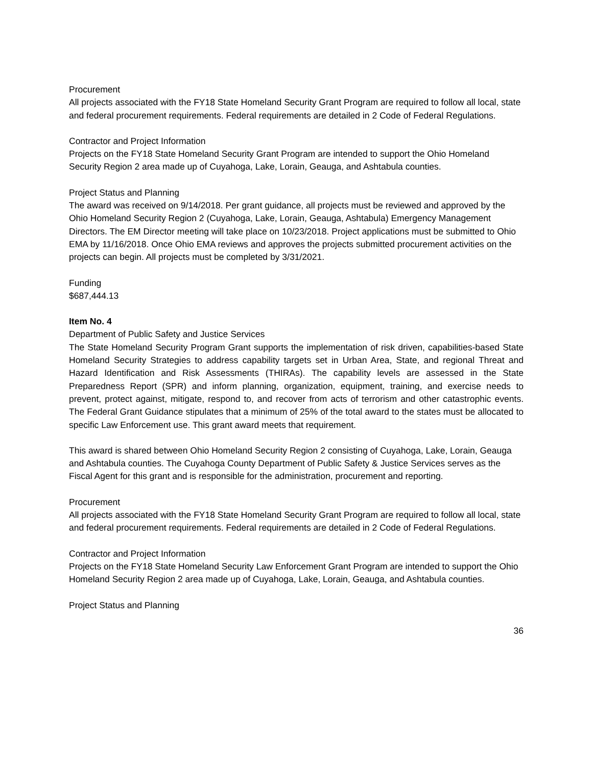Procurement
All projects associated with the FY18 State Homeland Security Grant Program are required to follow all local, state and federal procurement requirements. Federal requirements are detailed in 2 Code of Federal Regulations.
Contractor and Project Information
Projects on the FY18 State Homeland Security Grant Program are intended to support the Ohio Homeland Security Region 2 area made up of Cuyahoga, Lake, Lorain, Geauga, and Ashtabula counties.
Project Status and Planning
The award was received on 9/14/2018. Per grant guidance, all projects must be reviewed and approved by the Ohio Homeland Security Region 2 (Cuyahoga, Lake, Lorain, Geauga, Ashtabula) Emergency Management Directors. The EM Director meeting will take place on 10/23/2018. Project applications must be submitted to Ohio EMA by 11/16/2018. Once Ohio EMA reviews and approves the projects submitted procurement activities on the projects can begin. All projects must be completed by 3/31/2021.
Funding
$687,444.13
Item No. 4
Department of Public Safety and Justice Services
The State Homeland Security Program Grant supports the implementation of risk driven, capabilities-based State Homeland Security Strategies to address capability targets set in Urban Area, State, and regional Threat and Hazard Identification and Risk Assessments (THIRAs). The capability levels are assessed in the State Preparedness Report (SPR) and inform planning, organization, equipment, training, and exercise needs to prevent, protect against, mitigate, respond to, and recover from acts of terrorism and other catastrophic events. The Federal Grant Guidance stipulates that a minimum of 25% of the total award to the states must be allocated to specific Law Enforcement use. This grant award meets that requirement.
This award is shared between Ohio Homeland Security Region 2 consisting of Cuyahoga, Lake, Lorain, Geauga and Ashtabula counties. The Cuyahoga County Department of Public Safety & Justice Services serves as the Fiscal Agent for this grant and is responsible for the administration, procurement and reporting.
Procurement
All projects associated with the FY18 State Homeland Security Grant Program are required to follow all local, state and federal procurement requirements. Federal requirements are detailed in 2 Code of Federal Regulations.
Contractor and Project Information
Projects on the FY18 State Homeland Security Law Enforcement Grant Program are intended to support the Ohio Homeland Security Region 2 area made up of Cuyahoga, Lake, Lorain, Geauga, and Ashtabula counties.
Project Status and Planning
36